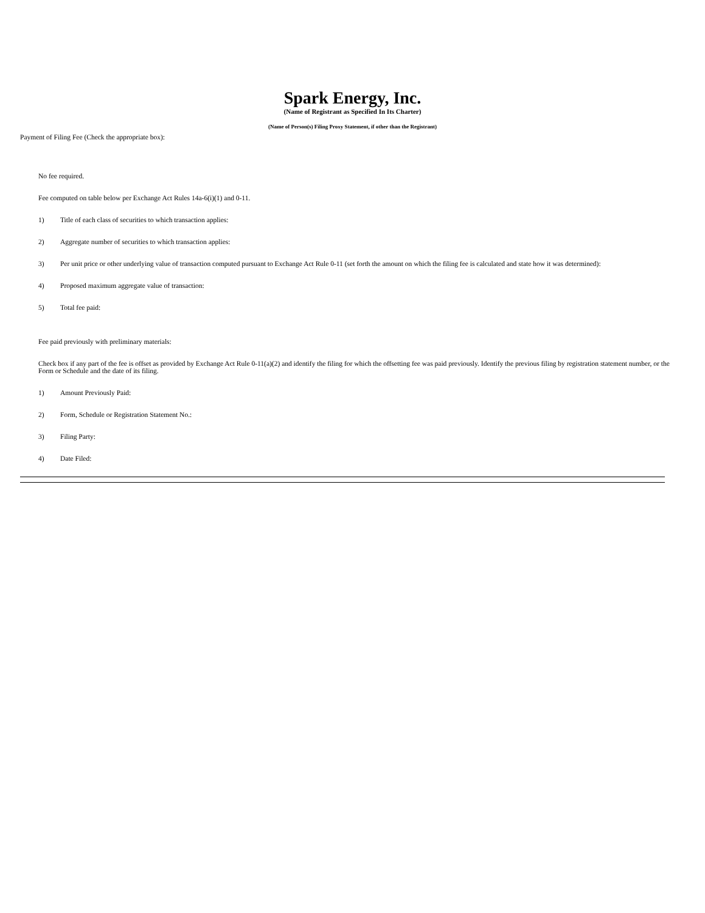Spark Energy, Inc.
(Name of Registrant as Specified In Its Charter)
(Name of Person(s) Filing Proxy Statement, if other than the Registrant)
Payment of Filing Fee (Check the appropriate box):
No fee required.
Fee computed on table below per Exchange Act Rules 14a-6(i)(1) and 0-11.
1) Title of each class of securities to which transaction applies:
2) Aggregate number of securities to which transaction applies:
3) Per unit price or other underlying value of transaction computed pursuant to Exchange Act Rule 0-11 (set forth the amount on which the filing fee is calculated and state how it was determined):
4) Proposed maximum aggregate value of transaction:
5) Total fee paid:
Fee paid previously with preliminary materials:
Check box if any part of the fee is offset as provided by Exchange Act Rule 0-11(a)(2) and identify the filing for which the offsetting fee was paid previously. Identify the previous filing by registration statement number, or the Form or Schedule and the date of its filing.
1) Amount Previously Paid:
2) Form, Schedule or Registration Statement No.:
3) Filing Party:
4) Date Filed: